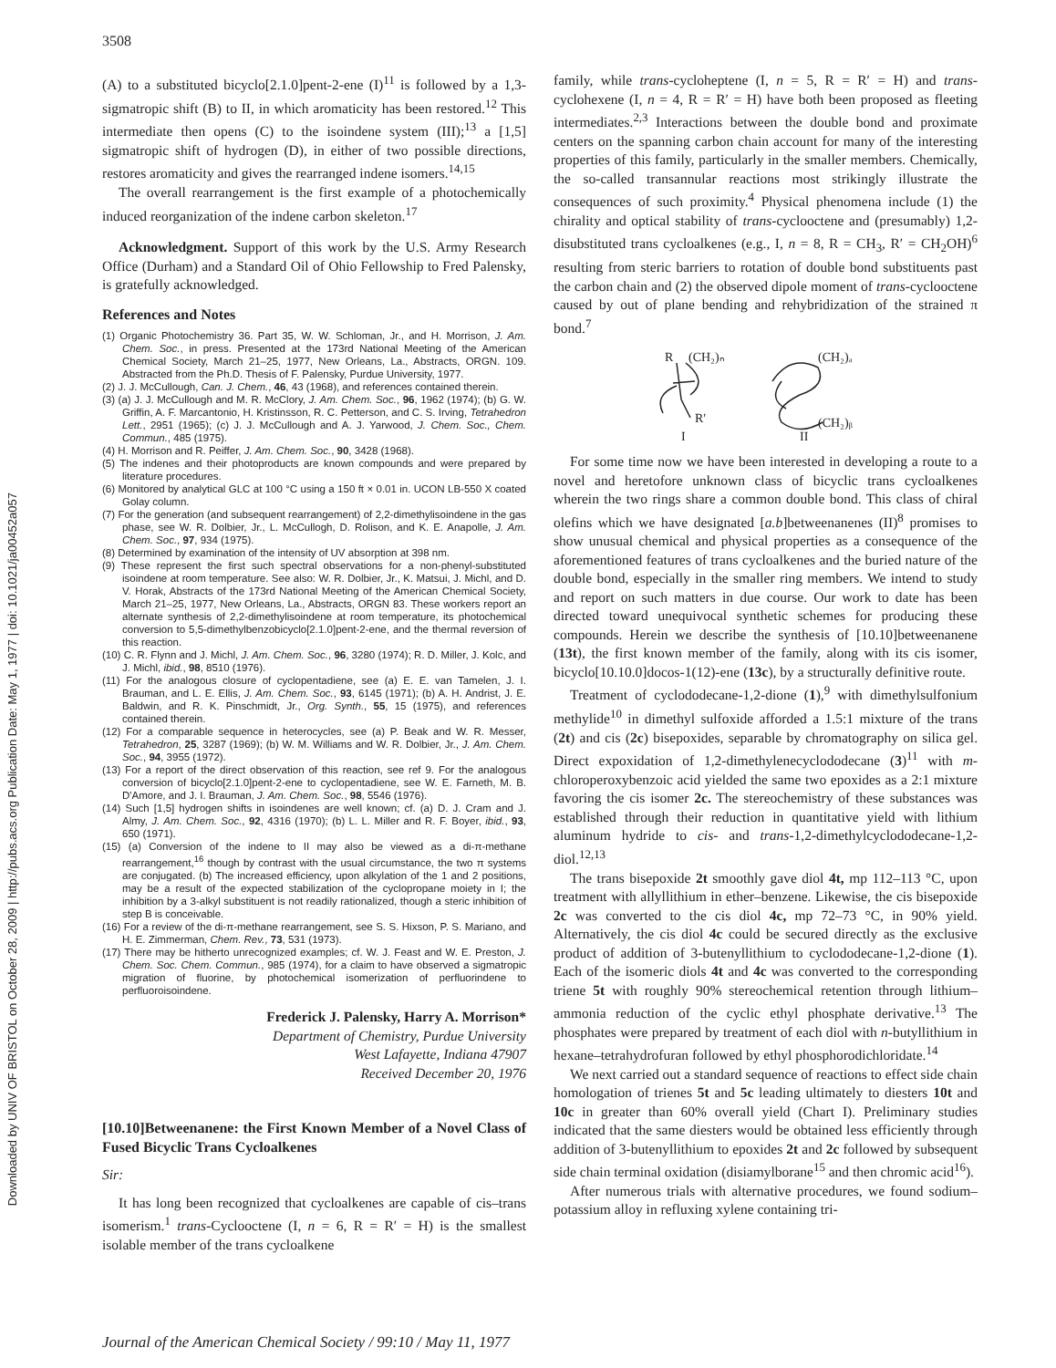3508
Downloaded by UNIV OF BRISTOL on October 28, 2009 | http://pubs.acs.org Publication Date: May 1, 1977 | doi: 10.1021/ja00452a057
(A) to a substituted bicyclo[2.1.0]pent-2-ene (I)<sup>11</sup> is followed by a 1,3-sigmatropic shift (B) to II, in which aromaticity has been restored.<sup>12</sup> This intermediate then opens (C) to the isoindene system (III);<sup>13</sup> a [1,5] sigmatropic shift of hydrogen (D), in either of two possible directions, restores aromaticity and gives the rearranged indene isomers.<sup>14,15</sup>
The overall rearrangement is the first example of a photochemically induced reorganization of the indene carbon skeleton.<sup>17</sup>
Acknowledgment. Support of this work by the U.S. Army Research Office (Durham) and a Standard Oil of Ohio Fellowship to Fred Palensky, is gratefully acknowledged.
References and Notes
(1) Organic Photochemistry 36. Part 35, W. W. Schloman, Jr., and H. Morrison, J. Am. Chem. Soc., in press. Presented at the 173rd National Meeting of the American Chemical Society, March 21–25, 1977, New Orleans, La., Abstracts, ORGN. 109. Abstracted from the Ph.D. Thesis of F. Palensky, Purdue University, 1977.
(2) J. J. McCullough, Can. J. Chem., 46, 43 (1968), and references contained therein.
(3) (a) J. J. McCullough and M. R. McClory, J. Am. Chem. Soc., 96, 1962 (1974); (b) G. W. Griffin, A. F. Marcantonio, H. Kristinsson, R. C. Petterson, and C. S. Irving, Tetrahedron Lett., 2951 (1965); (c) J. J. McCullough and A. J. Yarwood, J. Chem. Soc., Chem. Commun., 485 (1975).
(4) H. Morrison and R. Peiffer, J. Am. Chem. Soc., 90, 3428 (1968).
(5) The indenes and their photoproducts are known compounds and were prepared by literature procedures.
(6) Monitored by analytical GLC at 100 °C using a 150 ft × 0.01 in. UCON LB-550 X coated Golay column.
(7) For the generation (and subsequent rearrangement) of 2,2-dimethylisoindene in the gas phase, see W. R. Dolbier, Jr., L. McCullogh, D. Rolison, and K. E. Anapolle, J. Am. Chem. Soc., 97, 934 (1975).
(8) Determined by examination of the intensity of UV absorption at 398 nm.
(9) These represent the first such spectral observations for a non-phenyl-substituted isoindene at room temperature. See also: W. R. Dolbier, Jr., K. Matsui, J. Michl, and D. V. Horak, Abstracts of the 173rd National Meeting of the American Chemical Society, March 21–25, 1977, New Orleans, La., Abstracts, ORGN 83. These workers report an alternate synthesis of 2,2-dimethylisoindene at room temperature, its photochemical conversion to 5,5-dimethylbenzobicyclo[2.1.0]pent-2-ene, and the thermal reversion of this reaction.
(10) C. R. Flynn and J. Michl, J. Am. Chem. Soc., 96, 3280 (1974); R. D. Miller, J. Kolc, and J. Michl, ibid., 98, 8510 (1976).
(11) For the analogous closure of cyclopentadiene, see (a) E. E. van Tamelen, J. I. Brauman, and L. E. Ellis, J. Am. Chem. Soc., 93, 6145 (1971); (b) A. H. Andrist, J. E. Baldwin, and R. K. Pinschmidt, Jr., Org. Synth., 55, 15 (1975), and references contained therein.
(12) For a comparable sequence in heterocycles, see (a) P. Beak and W. R. Messer, Tetrahedron, 25, 3287 (1969); (b) W. M. Williams and W. R. Dolbier, Jr., J. Am. Chem. Soc., 94, 3955 (1972).
(13) For a report of the direct observation of this reaction, see ref 9. For the analogous conversion of bicyclo[2.1.0]pent-2-ene to cyclopentadiene, see W. E. Farneth, M. B. D'Amore, and J. I. Brauman, J. Am. Chem. Soc., 98, 5546 (1976).
(14) Such [1,5] hydrogen shifts in isoindenes are well known; cf. (a) D. J. Cram and J. Almy, J. Am. Chem. Soc., 92, 4316 (1970); (b) L. L. Miller and R. F. Boyer, ibid., 93, 650 (1971).
(15) (a) Conversion of the indene to II may also be viewed as a di-π-methane rearrangement,<sup>16</sup> though by contrast with the usual circumstance, the two π systems are conjugated. (b) The increased efficiency, upon alkylation of the 1 and 2 positions, may be a result of the expected stabilization of the cyclopropane moiety in I; the inhibition by a 3-alkyl substituent is not readily rationalized, though a steric inhibition of step B is conceivable.
(16) For a review of the di-π-methane rearrangement, see S. S. Hixson, P. S. Mariano, and H. E. Zimmerman, Chem. Rev., 73, 531 (1973).
(17) There may be hitherto unrecognized examples; cf. W. J. Feast and W. E. Preston, J. Chem. Soc. Chem. Commun., 985 (1974), for a claim to have observed a sigmatropic migration of fluorine, by photochemical isomerization of perfluorindene to perfluoroisoindene.
Frederick J. Palensky, Harry A. Morrison*
Department of Chemistry, Purdue University
West Lafayette, Indiana 47907
Received December 20, 1976
[10.10]Betweenanene: the First Known Member of a Novel Class of Fused Bicyclic Trans Cycloalkenes
Sir:
It has long been recognized that cycloalkenes are capable of cis–trans isomerism.<sup>1</sup> trans-Cyclooctene (I, n = 6, R = R′ = H) is the smallest isolable member of the trans cycloalkene
family, while trans-cycloheptene (I, n = 5, R = R′ = H) and trans-cyclohexene (I, n = 4, R = R′ = H) have both been proposed as fleeting intermediates.<sup>2,3</sup> Interactions between the double bond and proximate centers on the spanning carbon chain account for many of the interesting properties of this family, particularly in the smaller members. Chemically, the so-called transannular reactions most strikingly illustrate the consequences of such proximity.<sup>4</sup> Physical phenomena include (1) the chirality and optical stability of trans-cyclooctene and (presumably) 1,2-disubstituted trans cycloalkenes (e.g., I, n = 8, R = CH<sub>3</sub>, R′ = CH<sub>2</sub>OH)<sup>6</sup> resulting from steric barriers to rotation of double bond substituents past the carbon chain and (2) the observed dipole moment of trans-cyclooctene caused by out of plane bending and rehybridization of the strained π bond.<sup>7</sup>
R
(CH₂)ₙ
R′
I
(CH₂)ₐ
(CH₂)ᵦ
II
For some time now we have been interested in developing a route to a novel and heretofore unknown class of bicyclic trans cycloalkenes wherein the two rings share a common double bond. This class of chiral olefins which we have designated [a.b]betweenanenes (II)<sup>8</sup> promises to show unusual chemical and physical properties as a consequence of the aforementioned features of trans cycloalkenes and the buried nature of the double bond, especially in the smaller ring members. We intend to study and report on such matters in due course. Our work to date has been directed toward unequivocal synthetic schemes for producing these compounds. Herein we describe the synthesis of [10.10]betweenanene (13t), the first known member of the family, along with its cis isomer, bicyclo[10.10.0]docos-1(12)-ene (13c), by a structurally definitive route.
Treatment of cyclododecane-1,2-dione (1),<sup>9</sup> with dimethylsulfonium methylide<sup>10</sup> in dimethyl sulfoxide afforded a 1.5:1 mixture of the trans (2t) and cis (2c) bisepoxides, separable by chromatography on silica gel. Direct expoxidation of 1,2-dimethylenecyclododecane (3)<sup>11</sup> with m-chloroperoxybenzoic acid yielded the same two epoxides as a 2:1 mixture favoring the cis isomer 2c. The stereochemistry of these substances was established through their reduction in quantitative yield with lithium aluminum hydride to cis- and trans-1,2-dimethylcyclododecane-1,2-diol.<sup>12,13</sup>
The trans bisepoxide 2t smoothly gave diol 4t, mp 112–113 °C, upon treatment with allyllithium in ether–benzene. Likewise, the cis bisepoxide 2c was converted to the cis diol 4c, mp 72–73 °C, in 90% yield. Alternatively, the cis diol 4c could be secured directly as the exclusive product of addition of 3-butenyllithium to cyclododecane-1,2-dione (1). Each of the isomeric diols 4t and 4c was converted to the corresponding triene 5t with roughly 90% stereochemical retention through lithium–ammonia reduction of the cyclic ethyl phosphate derivative.<sup>13</sup> The phosphates were prepared by treatment of each diol with n-butyllithium in hexane–tetrahydrofuran followed by ethyl phosphorodichloridate.<sup>14</sup>
We next carried out a standard sequence of reactions to effect side chain homologation of trienes 5t and 5c leading ultimately to diesters 10t and 10c in greater than 60% overall yield (Chart I). Preliminary studies indicated that the same diesters would be obtained less efficiently through addition of 3-butenyllithium to epoxides 2t and 2c followed by subsequent side chain terminal oxidation (disiamylborane<sup>15</sup> and then chromic acid<sup>16</sup>).
After numerous trials with alternative procedures, we found sodium–potassium alloy in refluxing xylene containing tri-
Journal of the American Chemical Society / 99:10 / May 11, 1977